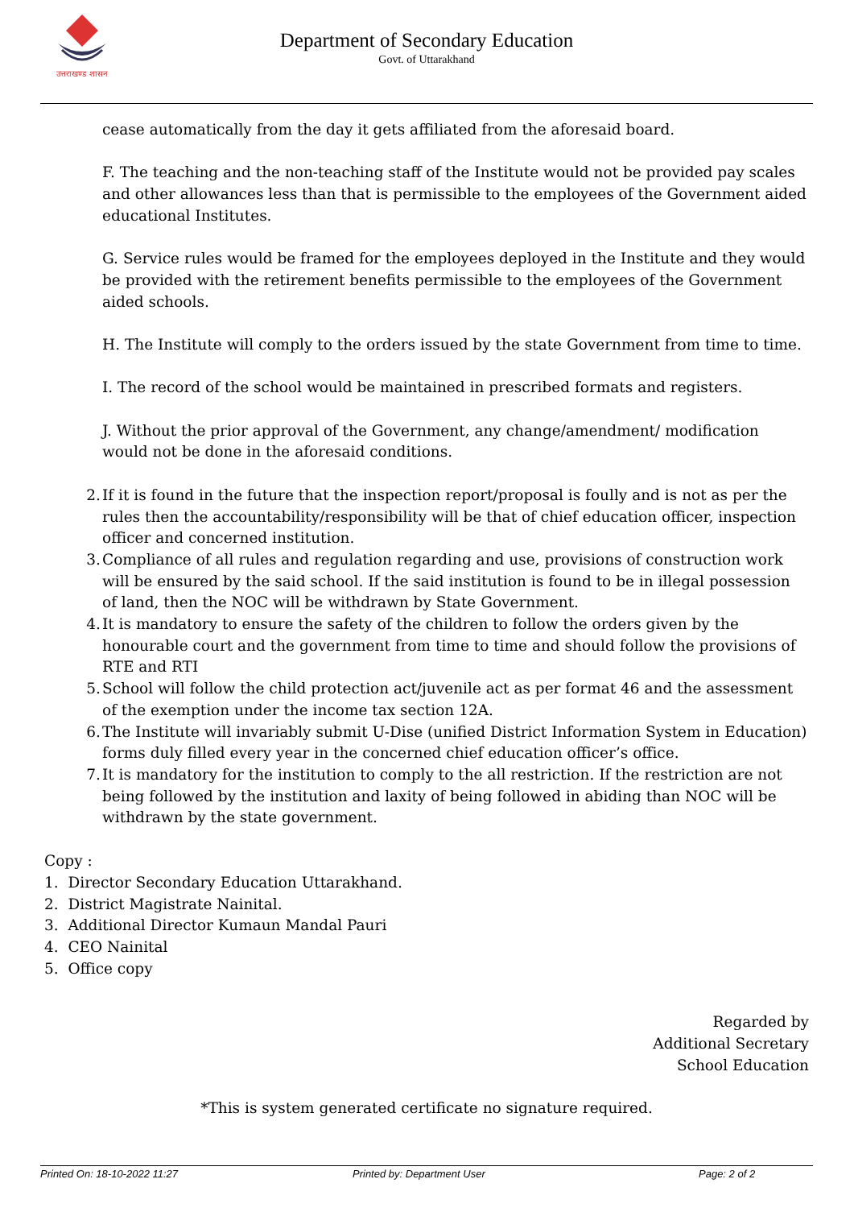उत्तराखण्ड शासन
Department of Secondary Education
Govt. of Uttarakhand
cease automatically from the day it gets affiliated from the aforesaid board.
F. The teaching and the non-teaching staff of the Institute would not be provided pay scales and other allowances less than that is permissible to the employees of the Government aided educational Institutes.
G. Service rules would be framed for the employees deployed in the Institute and they would be provided with the retirement benefits permissible to the employees of the Government aided schools.
H. The Institute will comply to the orders issued by the state Government from time to time.
I. The record of the school would be maintained in prescribed formats and registers.
J. Without the prior approval of the Government, any change/amendment/ modification would not be done in the aforesaid conditions.
2. If it is found in the future that the inspection report/proposal is foully and is not as per the rules then the accountability/responsibility will be that of chief education officer, inspection officer and concerned institution.
3. Compliance of all rules and regulation regarding and use, provisions of construction work will be ensured by the said school. If the said institution is found to be in illegal possession of land, then the NOC will be withdrawn by State Government.
4. It is mandatory to ensure the safety of the children to follow the orders given by the honourable court and the government from time to time and should follow the provisions of RTE and RTI
5. School will follow the child protection act/juvenile act as per format 46 and the assessment of the exemption under the income tax section 12A.
6. The Institute will invariably submit U-Dise (unified District Information System in Education) forms duly filled every year in the concerned chief education officer’s office.
7. It is mandatory for the institution to comply to the all restriction. If the restriction are not being followed by the institution and laxity of being followed in abiding than NOC will be withdrawn by the state government.
Copy :
1. Director Secondary Education Uttarakhand.
2. District Magistrate Nainital.
3. Additional Director Kumaun Mandal Pauri
4. CEO Nainital
5. Office copy
Regarded by
Additional Secretary
School Education
*This is system generated certificate no signature required.
Printed On: 18-10-2022 11:27 Printed by: Department User Page: 2 of 2